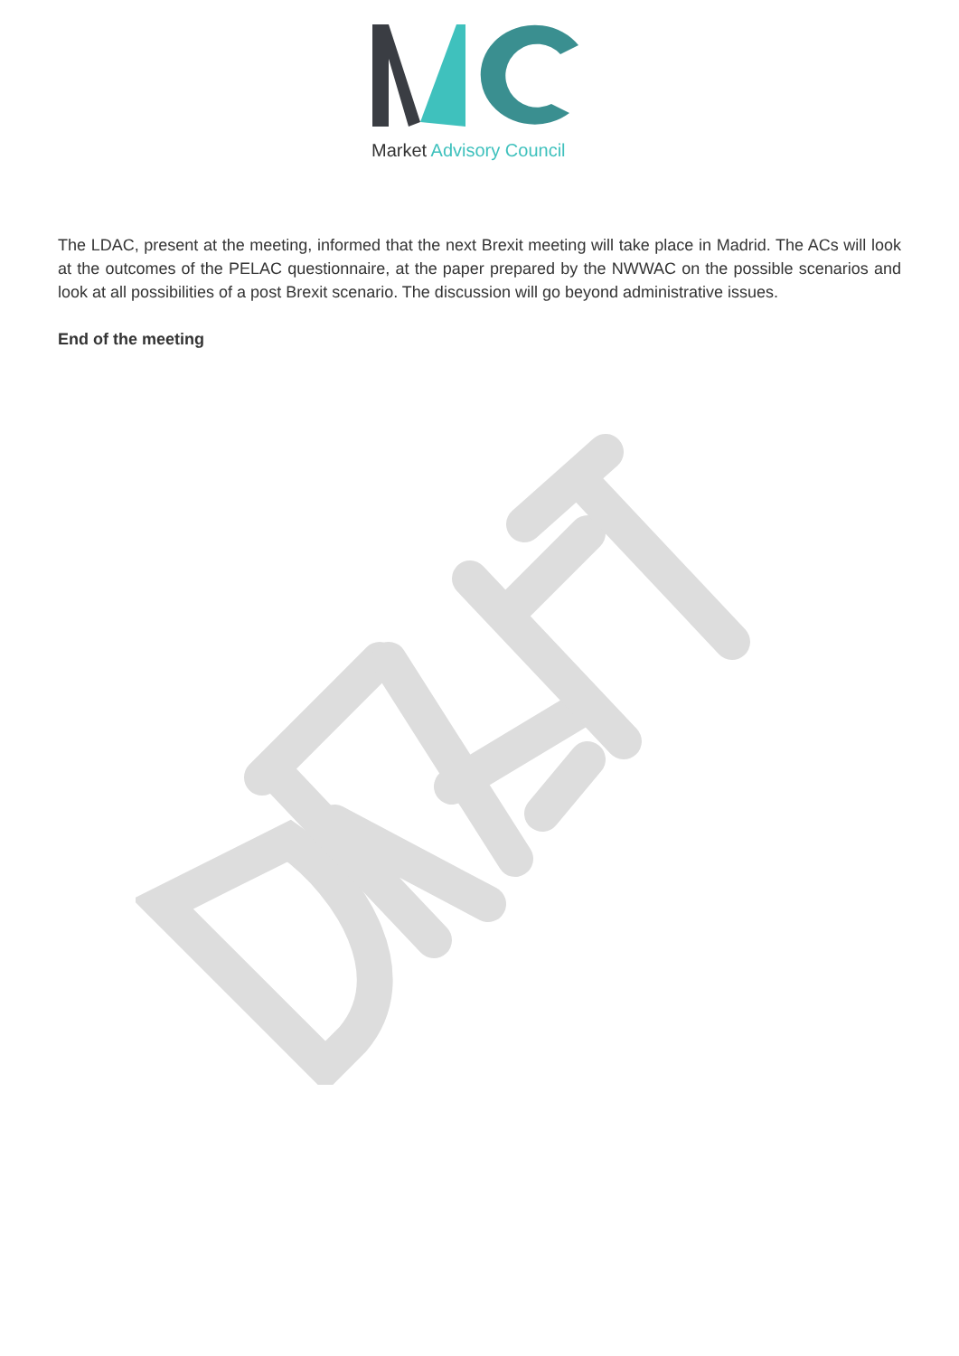Market Advisory Council
The LDAC, present at the meeting, informed that the next Brexit meeting will take place in Madrid. The ACs will look at the outcomes of the PELAC questionnaire, at the paper prepared by the NWWAC on the possible scenarios and look at all possibilities of a post Brexit scenario. The discussion will go beyond administrative issues.
End of the meeting